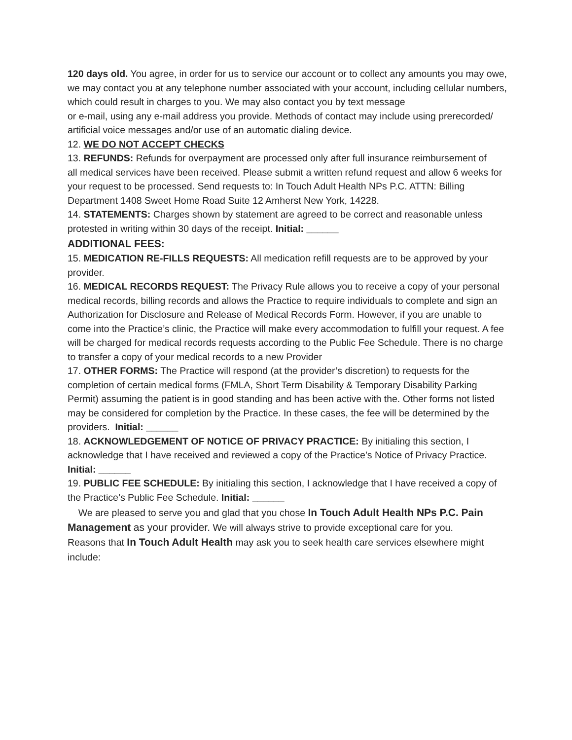120 days old. You agree, in order for us to service our account or to collect any amounts you may owe, we may contact you at any telephone number associated with your account, including cellular numbers, which could result in charges to you. We may also contact you by text message
or e-mail, using any e-mail address you provide. Methods of contact may include using prerecorded/
artificial voice messages and/or use of an automatic dialing device.
12. WE DO NOT ACCEPT CHECKS
13. REFUNDS: Refunds for overpayment are processed only after full insurance reimbursement of
all medical services have been received. Please submit a written refund request and allow 6 weeks for your request to be processed. Send requests to: In Touch Adult Health NPs P.C. ATTN: Billing Department 1408 Sweet Home Road Suite 12 Amherst New York, 14228.
14. STATEMENTS: Charges shown by statement are agreed to be correct and reasonable unless
protested in writing within 30 days of the receipt. Initial: ______
ADDITIONAL FEES:
15. MEDICATION RE-FILLS REQUESTS: All medication refill requests are to be approved by your provider.
16. MEDICAL RECORDS REQUEST: The Privacy Rule allows you to receive a copy of your personal
medical records, billing records and allows the Practice to require individuals to complete and sign an Authorization for Disclosure and Release of Medical Records Form. However, if you are unable to come into the Practice’s clinic, the Practice will make every accommodation to fulfill your request. A fee will be charged for medical records requests according to the Public Fee Schedule. There is no charge to transfer a copy of your medical records to a new Provider
17. OTHER FORMS: The Practice will respond (at the provider’s discretion) to requests for the completion of certain medical forms (FMLA, Short Term Disability & Temporary Disability Parking
Permit) assuming the patient is in good standing and has been active with the. Other forms not listed may be considered for completion by the Practice. In these cases, the fee will be determined by the providers. Initial: ______
18. ACKNOWLEDGEMENT OF NOTICE OF PRIVACY PRACTICE: By initialing this section, I acknowledge that I have received and reviewed a copy of the Practice’s Notice of Privacy Practice. Initial: ______
19. PUBLIC FEE SCHEDULE: By initialing this section, I acknowledge that I have received a copy of the Practice’s Public Fee Schedule. Initial: ______
We are pleased to serve you and glad that you chose In Touch Adult Health NPs P.C. Pain Management as your provider. We will always strive to provide exceptional care for you.
Reasons that In Touch Adult Health may ask you to seek health care services elsewhere might include: